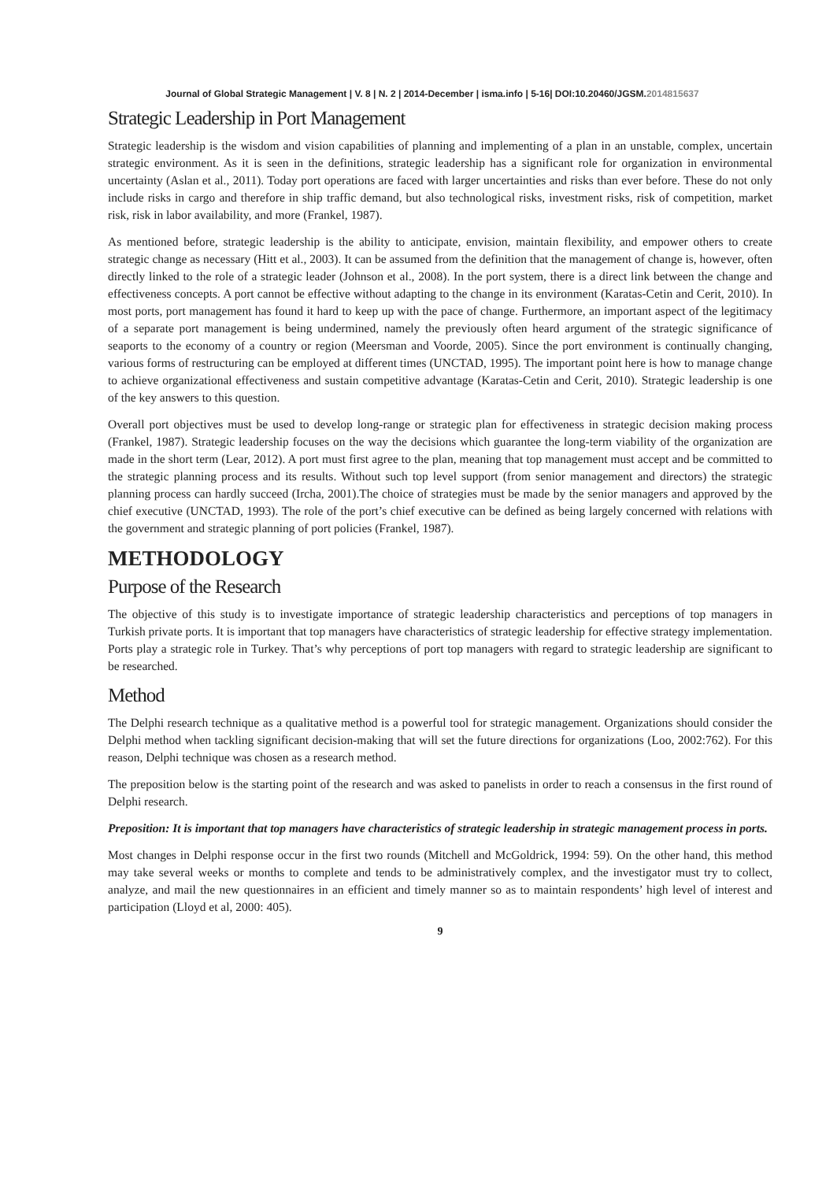Journal of Global Strategic Management | V. 8 | N. 2 | 2014-December | isma.info | 5-16| DOI:10.20460/JGSM.2014815637
Strategic Leadership in Port Management
Strategic leadership is the wisdom and vision capabilities of planning and implementing of a plan in an unstable, complex, uncertain strategic environment. As it is seen in the definitions, strategic leadership has a significant role for organization in environmental uncertainty (Aslan et al., 2011). Today port operations are faced with larger uncertainties and risks than ever before. These do not only include risks in cargo and therefore in ship traffic demand, but also technological risks, investment risks, risk of competition, market risk, risk in labor availability, and more (Frankel, 1987).
As mentioned before, strategic leadership is the ability to anticipate, envision, maintain flexibility, and empower others to create strategic change as necessary (Hitt et al., 2003). It can be assumed from the definition that the management of change is, however, often directly linked to the role of a strategic leader (Johnson et al., 2008). In the port system, there is a direct link between the change and effectiveness concepts. A port cannot be effective without adapting to the change in its environment (Karatas-Cetin and Cerit, 2010). In most ports, port management has found it hard to keep up with the pace of change. Furthermore, an important aspect of the legitimacy of a separate port management is being undermined, namely the previously often heard argument of the strategic significance of seaports to the economy of a country or region (Meersman and Voorde, 2005). Since the port environment is continually changing, various forms of restructuring can be employed at different times (UNCTAD, 1995). The important point here is how to manage change to achieve organizational effectiveness and sustain competitive advantage (Karatas-Cetin and Cerit, 2010). Strategic leadership is one of the key answers to this question.
Overall port objectives must be used to develop long-range or strategic plan for effectiveness in strategic decision making process (Frankel, 1987). Strategic leadership focuses on the way the decisions which guarantee the long-term viability of the organization are made in the short term (Lear, 2012). A port must first agree to the plan, meaning that top management must accept and be committed to the strategic planning process and its results. Without such top level support (from senior management and directors) the strategic planning process can hardly succeed (Ircha, 2001).The choice of strategies must be made by the senior managers and approved by the chief executive (UNCTAD, 1993). The role of the port’s chief executive can be defined as being largely concerned with relations with the government and strategic planning of port policies (Frankel, 1987).
METHODOLOGY
Purpose of the Research
The objective of this study is to investigate importance of strategic leadership characteristics and perceptions of top managers in Turkish private ports. It is important that top managers have characteristics of strategic leadership for effective strategy implementation. Ports play a strategic role in Turkey. That’s why perceptions of port top managers with regard to strategic leadership are significant to be researched.
Method
The Delphi research technique as a qualitative method is a powerful tool for strategic management. Organizations should consider the Delphi method when tackling significant decision-making that will set the future directions for organizations (Loo, 2002:762). For this reason, Delphi technique was chosen as a research method.
The preposition below is the starting point of the research and was asked to panelists in order to reach a consensus in the first round of Delphi research.
Preposition: It is important that top managers have characteristics of strategic leadership in strategic management process in ports.
Most changes in Delphi response occur in the first two rounds (Mitchell and McGoldrick, 1994: 59). On the other hand, this method may take several weeks or months to complete and tends to be administratively complex, and the investigator must try to collect, analyze, and mail the new questionnaires in an efficient and timely manner so as to maintain respondents’ high level of interest and participation (Lloyd et al, 2000: 405).
9